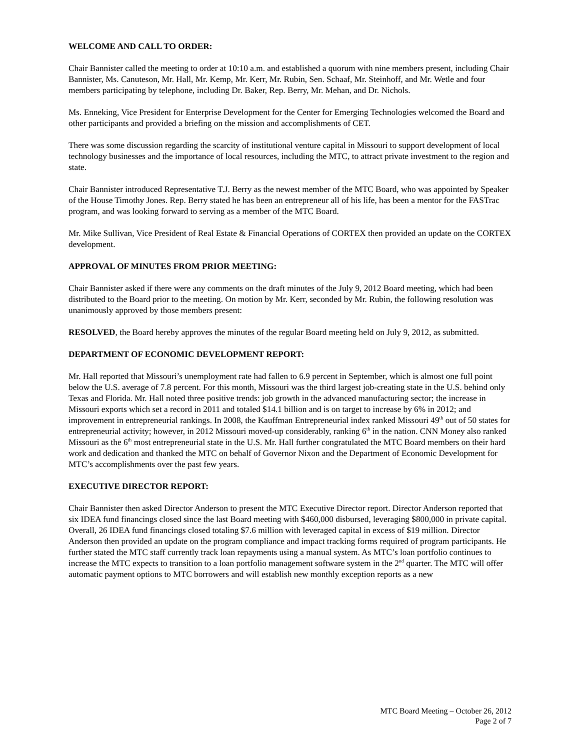WELCOME AND CALL TO ORDER:
Chair Bannister called the meeting to order at 10:10 a.m. and established a quorum with nine members present, including Chair Bannister, Ms. Canuteson, Mr. Hall, Mr. Kemp, Mr. Kerr, Mr. Rubin, Sen. Schaaf, Mr. Steinhoff, and Mr. Wetle and four members participating by telephone, including Dr. Baker, Rep. Berry, Mr. Mehan, and Dr. Nichols.
Ms. Enneking, Vice President for Enterprise Development for the Center for Emerging Technologies welcomed the Board and other participants and provided a briefing on the mission and accomplishments of CET.
There was some discussion regarding the scarcity of institutional venture capital in Missouri to support development of local technology businesses and the importance of local resources, including the MTC, to attract private investment to the region and state.
Chair Bannister introduced Representative T.J. Berry as the newest member of the MTC Board, who was appointed by Speaker of the House Timothy Jones. Rep. Berry stated he has been an entrepreneur all of his life, has been a mentor for the FASTrac program, and was looking forward to serving as a member of the MTC Board.
Mr. Mike Sullivan, Vice President of Real Estate & Financial Operations of CORTEX then provided an update on the CORTEX development.
APPROVAL OF MINUTES FROM PRIOR MEETING:
Chair Bannister asked if there were any comments on the draft minutes of the July 9, 2012 Board meeting, which had been distributed to the Board prior to the meeting. On motion by Mr. Kerr, seconded by Mr. Rubin, the following resolution was unanimously approved by those members present:
RESOLVED, the Board hereby approves the minutes of the regular Board meeting held on July 9, 2012, as submitted.
DEPARTMENT OF ECONOMIC DEVELOPMENT REPORT:
Mr. Hall reported that Missouri’s unemployment rate had fallen to 6.9 percent in September, which is almost one full point below the U.S. average of 7.8 percent. For this month, Missouri was the third largest job-creating state in the U.S. behind only Texas and Florida. Mr. Hall noted three positive trends: job growth in the advanced manufacturing sector; the increase in Missouri exports which set a record in 2011 and totaled $14.1 billion and is on target to increase by 6% in 2012; and improvement in entrepreneurial rankings. In 2008, the Kauffman Entrepreneurial index ranked Missouri 49<sup>th</sup> out of 50 states for entrepreneurial activity; however, in 2012 Missouri moved-up considerably, ranking 6<sup>th</sup> in the nation. CNN Money also ranked Missouri as the 6<sup>th</sup> most entrepreneurial state in the U.S. Mr. Hall further congratulated the MTC Board members on their hard work and dedication and thanked the MTC on behalf of Governor Nixon and the Department of Economic Development for MTC’s accomplishments over the past few years.
EXECUTIVE DIRECTOR REPORT:
Chair Bannister then asked Director Anderson to present the MTC Executive Director report. Director Anderson reported that six IDEA fund financings closed since the last Board meeting with $460,000 disbursed, leveraging $800,000 in private capital. Overall, 26 IDEA fund financings closed totaling $7.6 million with leveraged capital in excess of $19 million. Director Anderson then provided an update on the program compliance and impact tracking forms required of program participants. He further stated the MTC staff currently track loan repayments using a manual system. As MTC’s loan portfolio continues to increase the MTC expects to transition to a loan portfolio management software system in the 2<sup>nd</sup> quarter. The MTC will offer automatic payment options to MTC borrowers and will establish new monthly exception reports as a new
MTC Board Meeting – October 26, 2012
Page 2 of 7